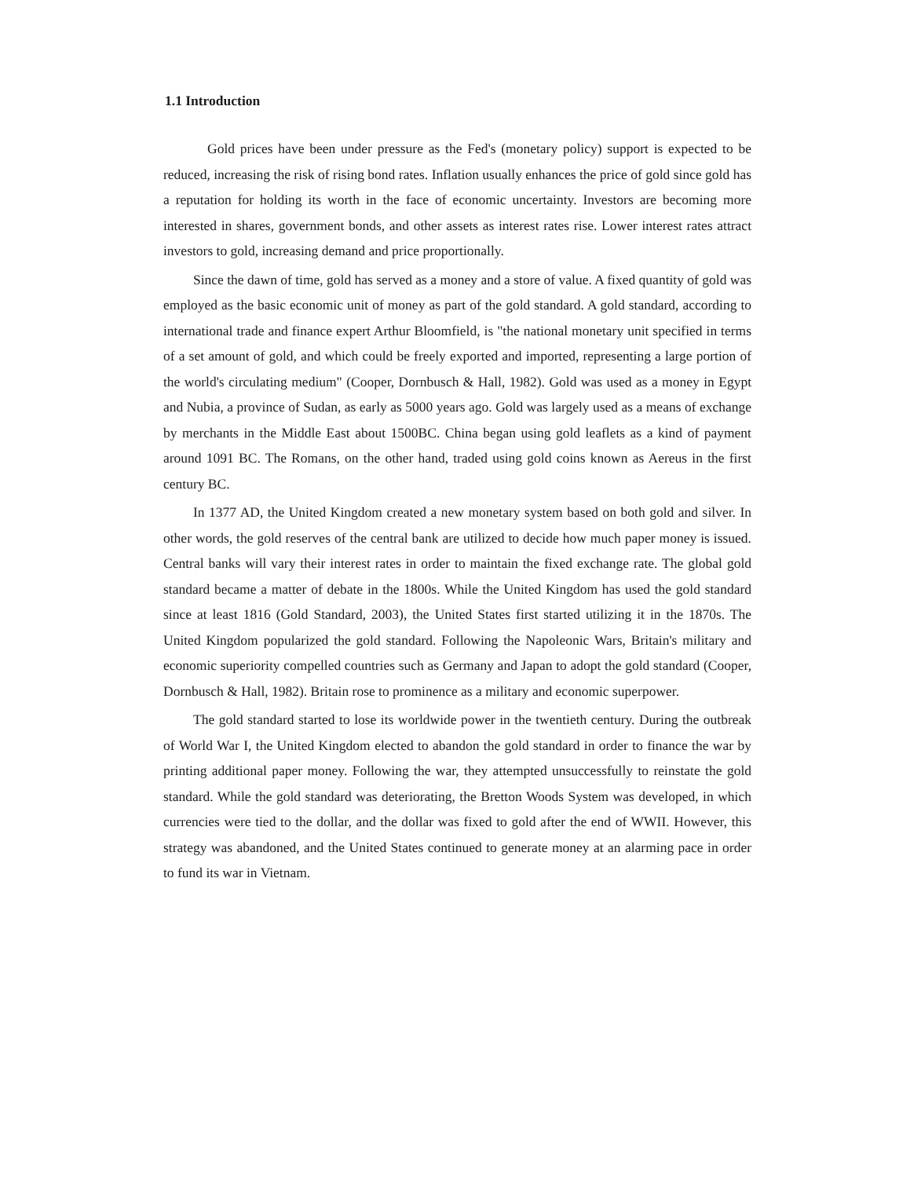1.1 Introduction
Gold prices have been under pressure as the Fed's (monetary policy) support is expected to be reduced, increasing the risk of rising bond rates. Inflation usually enhances the price of gold since gold has a reputation for holding its worth in the face of economic uncertainty. Investors are becoming more interested in shares, government bonds, and other assets as interest rates rise. Lower interest rates attract investors to gold, increasing demand and price proportionally.
Since the dawn of time, gold has served as a money and a store of value. A fixed quantity of gold was employed as the basic economic unit of money as part of the gold standard. A gold standard, according to international trade and finance expert Arthur Bloomfield, is "the national monetary unit specified in terms of a set amount of gold, and which could be freely exported and imported, representing a large portion of the world's circulating medium" (Cooper, Dornbusch & Hall, 1982). Gold was used as a money in Egypt and Nubia, a province of Sudan, as early as 5000 years ago. Gold was largely used as a means of exchange by merchants in the Middle East about 1500BC. China began using gold leaflets as a kind of payment around 1091 BC. The Romans, on the other hand, traded using gold coins known as Aereus in the first century BC.
In 1377 AD, the United Kingdom created a new monetary system based on both gold and silver. In other words, the gold reserves of the central bank are utilized to decide how much paper money is issued. Central banks will vary their interest rates in order to maintain the fixed exchange rate. The global gold standard became a matter of debate in the 1800s. While the United Kingdom has used the gold standard since at least 1816 (Gold Standard, 2003), the United States first started utilizing it in the 1870s. The United Kingdom popularized the gold standard. Following the Napoleonic Wars, Britain's military and economic superiority compelled countries such as Germany and Japan to adopt the gold standard (Cooper, Dornbusch & Hall, 1982). Britain rose to prominence as a military and economic superpower.
The gold standard started to lose its worldwide power in the twentieth century. During the outbreak of World War I, the United Kingdom elected to abandon the gold standard in order to finance the war by printing additional paper money. Following the war, they attempted unsuccessfully to reinstate the gold standard. While the gold standard was deteriorating, the Bretton Woods System was developed, in which currencies were tied to the dollar, and the dollar was fixed to gold after the end of WWII. However, this strategy was abandoned, and the United States continued to generate money at an alarming pace in order to fund its war in Vietnam.